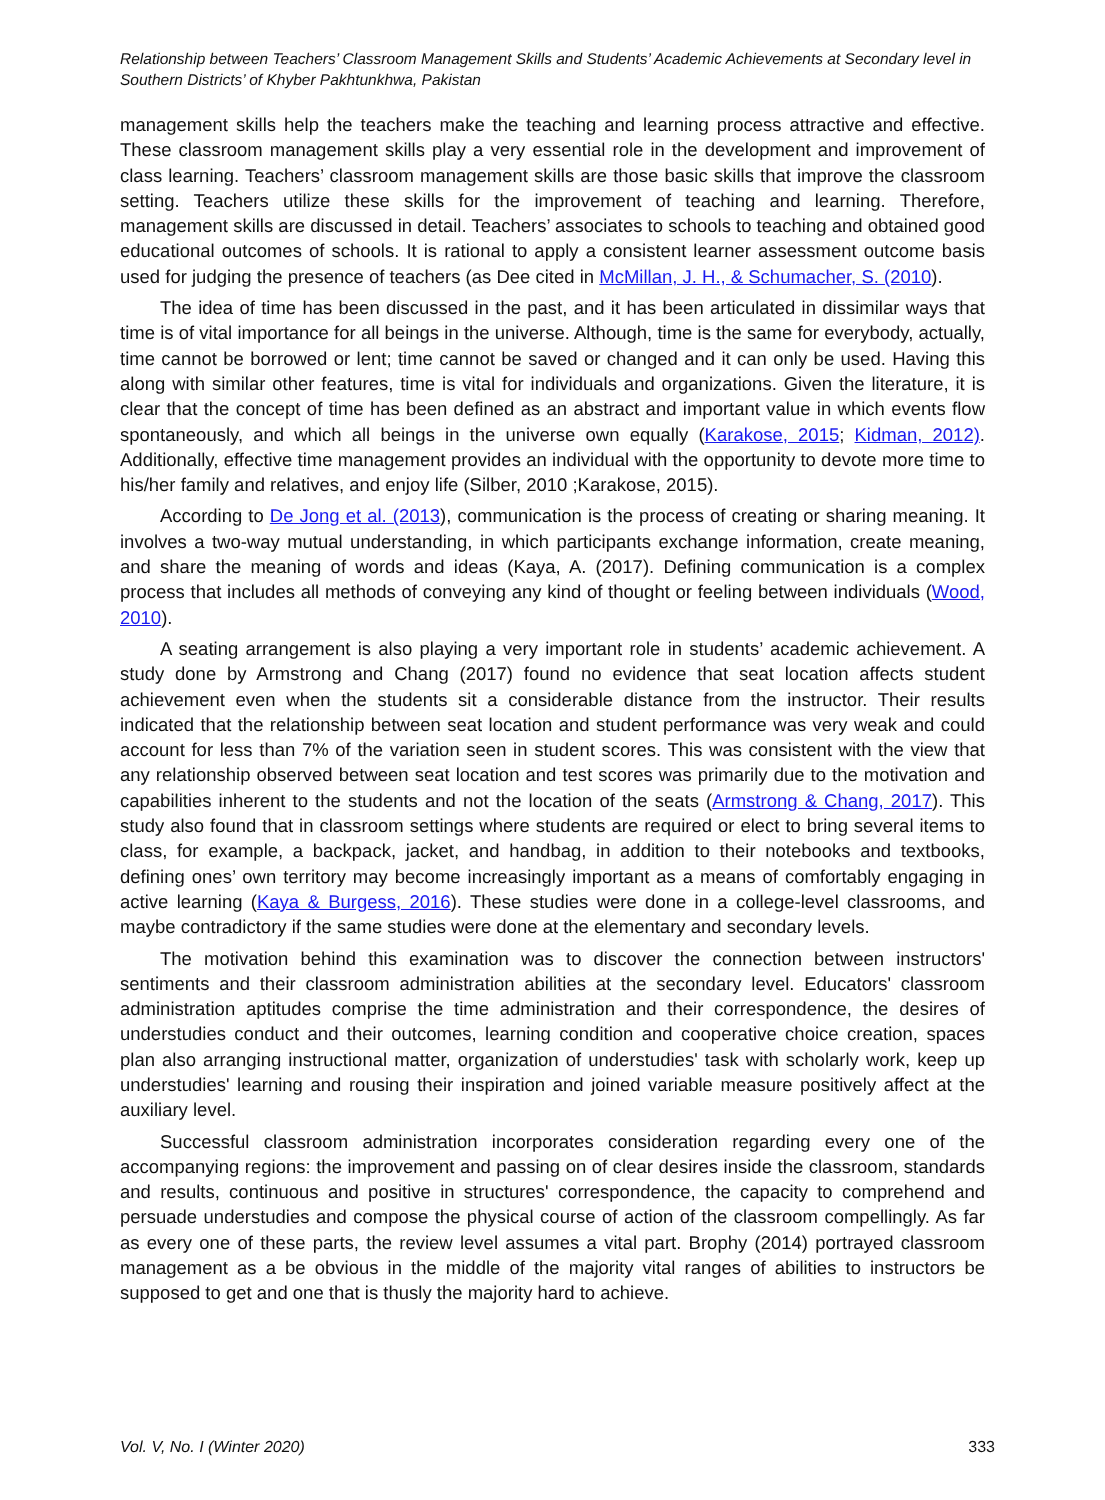Relationship between Teachers’ Classroom Management Skills and Students’ Academic Achievements at Secondary level in Southern Districts’ of Khyber Pakhtunkhwa, Pakistan
management skills help the teachers make the teaching and learning process attractive and effective. These classroom management skills play a very essential role in the development and improvement of class learning. Teachers’ classroom management skills are those basic skills that improve the classroom setting. Teachers utilize these skills for the improvement of teaching and learning. Therefore, management skills are discussed in detail. Teachers’ associates to schools to teaching and obtained good educational outcomes of schools. It is rational to apply a consistent learner assessment outcome basis used for judging the presence of teachers (as Dee cited in McMillan, J. H., & Schumacher, S. (2010).
The idea of time has been discussed in the past, and it has been articulated in dissimilar ways that time is of vital importance for all beings in the universe. Although, time is the same for everybody, actually, time cannot be borrowed or lent; time cannot be saved or changed and it can only be used. Having this along with similar other features, time is vital for individuals and organizations. Given the literature, it is clear that the concept of time has been defined as an abstract and important value in which events flow spontaneously, and which all beings in the universe own equally (Karakose, 2015; Kidman, 2012). Additionally, effective time management provides an individual with the opportunity to devote more time to his/her family and relatives, and enjoy life (Silber, 2010 ;Karakose, 2015).
According to De Jong et al. (2013), communication is the process of creating or sharing meaning. It involves a two-way mutual understanding, in which participants exchange information, create meaning, and share the meaning of words and ideas (Kaya, A. (2017). Defining communication is a complex process that includes all methods of conveying any kind of thought or feeling between individuals (Wood, 2010).
A seating arrangement is also playing a very important role in students’ academic achievement. A study done by Armstrong and Chang (2017) found no evidence that seat location affects student achievement even when the students sit a considerable distance from the instructor. Their results indicated that the relationship between seat location and student performance was very weak and could account for less than 7% of the variation seen in student scores. This was consistent with the view that any relationship observed between seat location and test scores was primarily due to the motivation and capabilities inherent to the students and not the location of the seats (Armstrong & Chang, 2017). This study also found that in classroom settings where students are required or elect to bring several items to class, for example, a backpack, jacket, and handbag, in addition to their notebooks and textbooks, defining ones’ own territory may become increasingly important as a means of comfortably engaging in active learning (Kaya & Burgess, 2016). These studies were done in a college-level classrooms, and maybe contradictory if the same studies were done at the elementary and secondary levels.
The motivation behind this examination was to discover the connection between instructors' sentiments and their classroom administration abilities at the secondary level. Educators' classroom administration aptitudes comprise the time administration and their correspondence, the desires of understudies conduct and their outcomes, learning condition and cooperative choice creation, spaces plan also arranging instructional matter, organization of understudies' task with scholarly work, keep up understudies' learning and rousing their inspiration and joined variable measure positively affect at the auxiliary level.
Successful classroom administration incorporates consideration regarding every one of the accompanying regions: the improvement and passing on of clear desires inside the classroom, standards and results, continuous and positive in structures' correspondence, the capacity to comprehend and persuade understudies and compose the physical course of action of the classroom compellingly. As far as every one of these parts, the review level assumes a vital part. Brophy (2014) portrayed classroom management as a be obvious in the middle of the majority vital ranges of abilities to instructors be supposed to get and one that is thusly the majority hard to achieve.
Vol. V, No. I (Winter 2020) 333